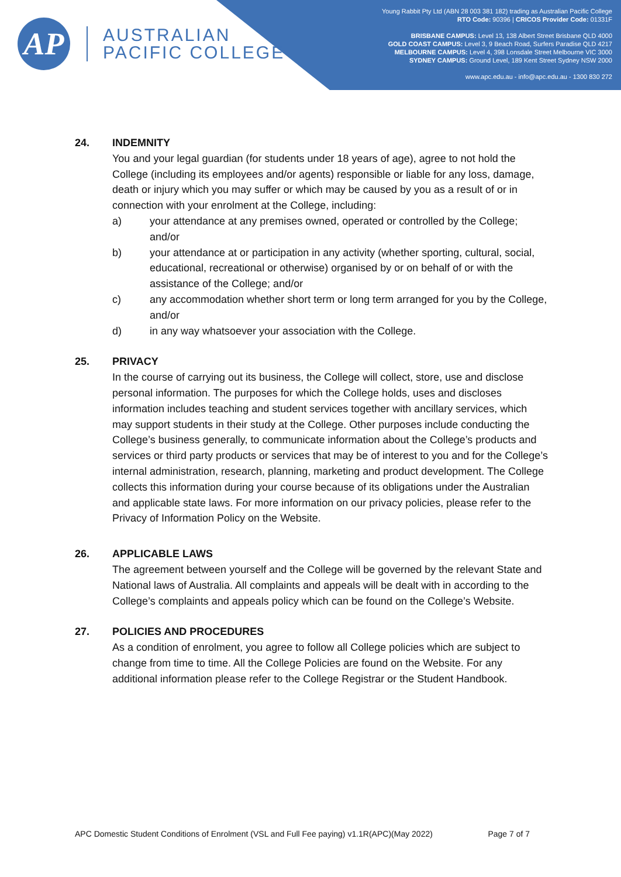AP
AUSTRALIAN
PACIFIC COLLEGE
Young Rabbit Pty Ltd (ABN 28 003 381 182) trading as Australian Pacific College
RTO Code: 90396 | CRICOS Provider Code: 01331F
BRISBANE CAMPUS: Level 13, 138 Albert Street Brisbane QLD 4000
GOLD COAST CAMPUS: Level 3, 9 Beach Road, Surfers Paradise QLD 4217
MELBOURNE CAMPUS: Level 4, 398 Lonsdale Street Melbourne VIC 3000
SYDNEY CAMPUS: Ground Level, 189 Kent Street Sydney NSW 2000
www.apc.edu.au - info@apc.edu.au - 1300 830 272
24. INDEMNITY
You and your legal guardian (for students under 18 years of age), agree to not hold the College (including its employees and/or agents) responsible or liable for any loss, damage, death or injury which you may suffer or which may be caused by you as a result of or in connection with your enrolment at the College, including:
a) your attendance at any premises owned, operated or controlled by the College; and/or
b) your attendance at or participation in any activity (whether sporting, cultural, social, educational, recreational or otherwise) organised by or on behalf of or with the assistance of the College; and/or
c) any accommodation whether short term or long term arranged for you by the College, and/or
d) in any way whatsoever your association with the College.
25. PRIVACY
In the course of carrying out its business, the College will collect, store, use and disclose personal information. The purposes for which the College holds, uses and discloses information includes teaching and student services together with ancillary services, which may support students in their study at the College. Other purposes include conducting the College’s business generally, to communicate information about the College’s products and services or third party products or services that may be of interest to you and for the College’s internal administration, research, planning, marketing and product development. The College collects this information during your course because of its obligations under the Australian and applicable state laws. For more information on our privacy policies, please refer to the Privacy of Information Policy on the Website.
26. APPLICABLE LAWS
The agreement between yourself and the College will be governed by the relevant State and National laws of Australia. All complaints and appeals will be dealt with in according to the College’s complaints and appeals policy which can be found on the College’s Website.
27. POLICIES AND PROCEDURES
As a condition of enrolment, you agree to follow all College policies which are subject to change from time to time. All the College Policies are found on the Website. For any additional information please refer to the College Registrar or the Student Handbook.
APC Domestic Student Conditions of Enrolment (VSL and Full Fee paying) v1.1R(APC)(May 2022) Page 7 of 7